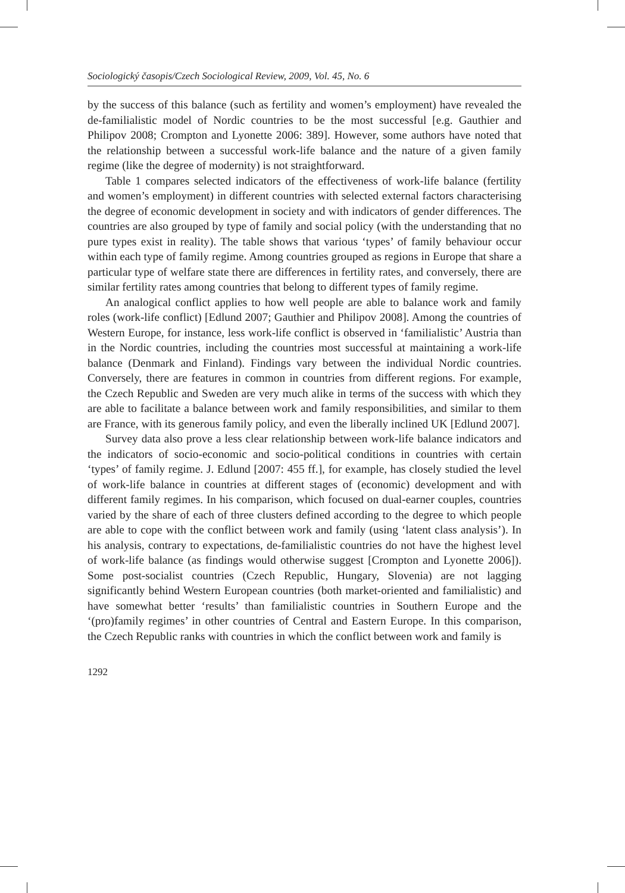Sociologický časopis/Czech Sociological Review, 2009, Vol. 45, No. 6
by the success of this balance (such as fertility and women’s employment) have revealed the de-familialistic model of Nordic countries to be the most successful [e.g. Gauthier and Philipov 2008; Crompton and Lyonette 2006: 389]. However, some authors have noted that the relationship between a successful work-life balance and the nature of a given family regime (like the degree of modernity) is not straightforward.
Table 1 compares selected indicators of the effectiveness of work-life balance (fertility and women’s employment) in different countries with selected external factors characterising the degree of economic development in society and with indicators of gender differences. The countries are also grouped by type of family and social policy (with the understanding that no pure types exist in reality). The table shows that various ‘types’ of family behaviour occur within each type of family regime. Among countries grouped as regions in Europe that share a particular type of welfare state there are differences in fertility rates, and conversely, there are similar fertility rates among countries that belong to different types of family regime.
An analogical conflict applies to how well people are able to balance work and family roles (work-life conflict) [Edlund 2007; Gauthier and Philipov 2008]. Among the countries of Western Europe, for instance, less work-life conflict is observed in ‘familialistic’ Austria than in the Nordic countries, including the countries most successful at maintaining a work-life balance (Denmark and Finland). Findings vary between the individual Nordic countries. Conversely, there are features in common in countries from different regions. For example, the Czech Republic and Sweden are very much alike in terms of the success with which they are able to facilitate a balance between work and family responsibilities, and similar to them are France, with its generous family policy, and even the liberally inclined UK [Edlund 2007].
Survey data also prove a less clear relationship between work-life balance indicators and the indicators of socio-economic and socio-political conditions in countries with certain ‘types’ of family regime. J. Edlund [2007: 455 ff.], for example, has closely studied the level of work-life balance in countries at different stages of (economic) development and with different family regimes. In his comparison, which focused on dual-earner couples, countries varied by the share of each of three clusters defined according to the degree to which people are able to cope with the conflict between work and family (using ‘latent class analysis’). In his analysis, contrary to expectations, de-familialistic countries do not have the highest level of work-life balance (as findings would otherwise suggest [Crompton and Lyonette 2006]). Some post-socialist countries (Czech Republic, Hungary, Slovenia) are not lagging significantly behind Western European countries (both market-oriented and familialistic) and have somewhat better ‘results’ than familialistic countries in Southern Europe and the ‘(pro)family regimes’ in other countries of Central and Eastern Europe. In this comparison, the Czech Republic ranks with countries in which the conflict between work and family is
1292